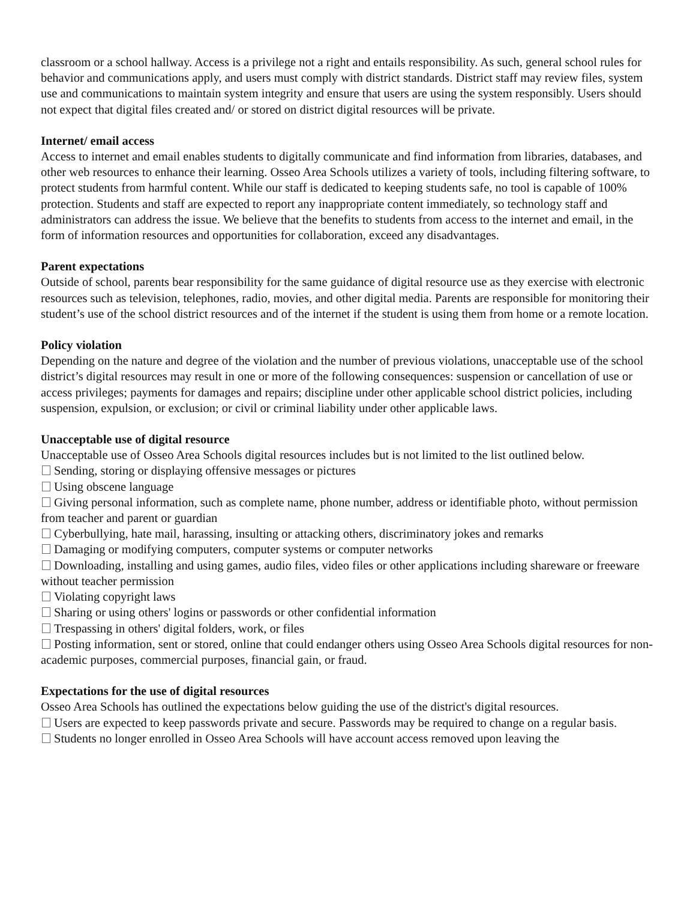classroom or a school hallway. Access is a privilege not a right and entails responsibility. As such, general school rules for behavior and communications apply, and users must comply with district standards. District staff may review files, system use and communications to maintain system integrity and ensure that users are using the system responsibly. Users should not expect that digital files created and/ or stored on district digital resources will be private.
Internet/ email access
Access to internet and email enables students to digitally communicate and find information from libraries, databases, and other web resources to enhance their learning. Osseo Area Schools utilizes a variety of tools, including filtering software, to protect students from harmful content. While our staff is dedicated to keeping students safe, no tool is capable of 100% protection. Students and staff are expected to report any inappropriate content immediately, so technology staff and administrators can address the issue. We believe that the benefits to students from access to the internet and email, in the form of information resources and opportunities for collaboration, exceed any disadvantages.
Parent expectations
Outside of school, parents bear responsibility for the same guidance of digital resource use as they exercise with electronic resources such as television, telephones, radio, movies, and other digital media. Parents are responsible for monitoring their student’s use of the school district resources and of the internet if the student is using them from home or a remote location.
Policy violation
Depending on the nature and degree of the violation and the number of previous violations, unacceptable use of the school district’s digital resources may result in one or more of the following consequences: suspension or cancellation of use or access privileges; payments for damages and repairs; discipline under other applicable school district policies, including suspension, expulsion, or exclusion; or civil or criminal liability under other applicable laws.
Unacceptable use of digital resource
Unacceptable use of Osseo Area Schools digital resources includes but is not limited to the list outlined below.
Sending, storing or displaying offensive messages or pictures
Using obscene language
Giving personal information, such as complete name, phone number, address or identifiable photo, without permission from teacher and parent or guardian
Cyberbullying, hate mail, harassing, insulting or attacking others, discriminatory jokes and remarks
Damaging or modifying computers, computer systems or computer networks
Downloading, installing and using games, audio files, video files or other applications including shareware or freeware without teacher permission
Violating copyright laws
Sharing or using others' logins or passwords or other confidential information
Trespassing in others' digital folders, work, or files
Posting information, sent or stored, online that could endanger others using Osseo Area Schools digital resources for non-academic purposes, commercial purposes, financial gain, or fraud.
Expectations for the use of digital resources
Osseo Area Schools has outlined the expectations below guiding the use of the district's digital resources.
Users are expected to keep passwords private and secure. Passwords may be required to change on a regular basis.
Students no longer enrolled in Osseo Area Schools will have account access removed upon leaving the